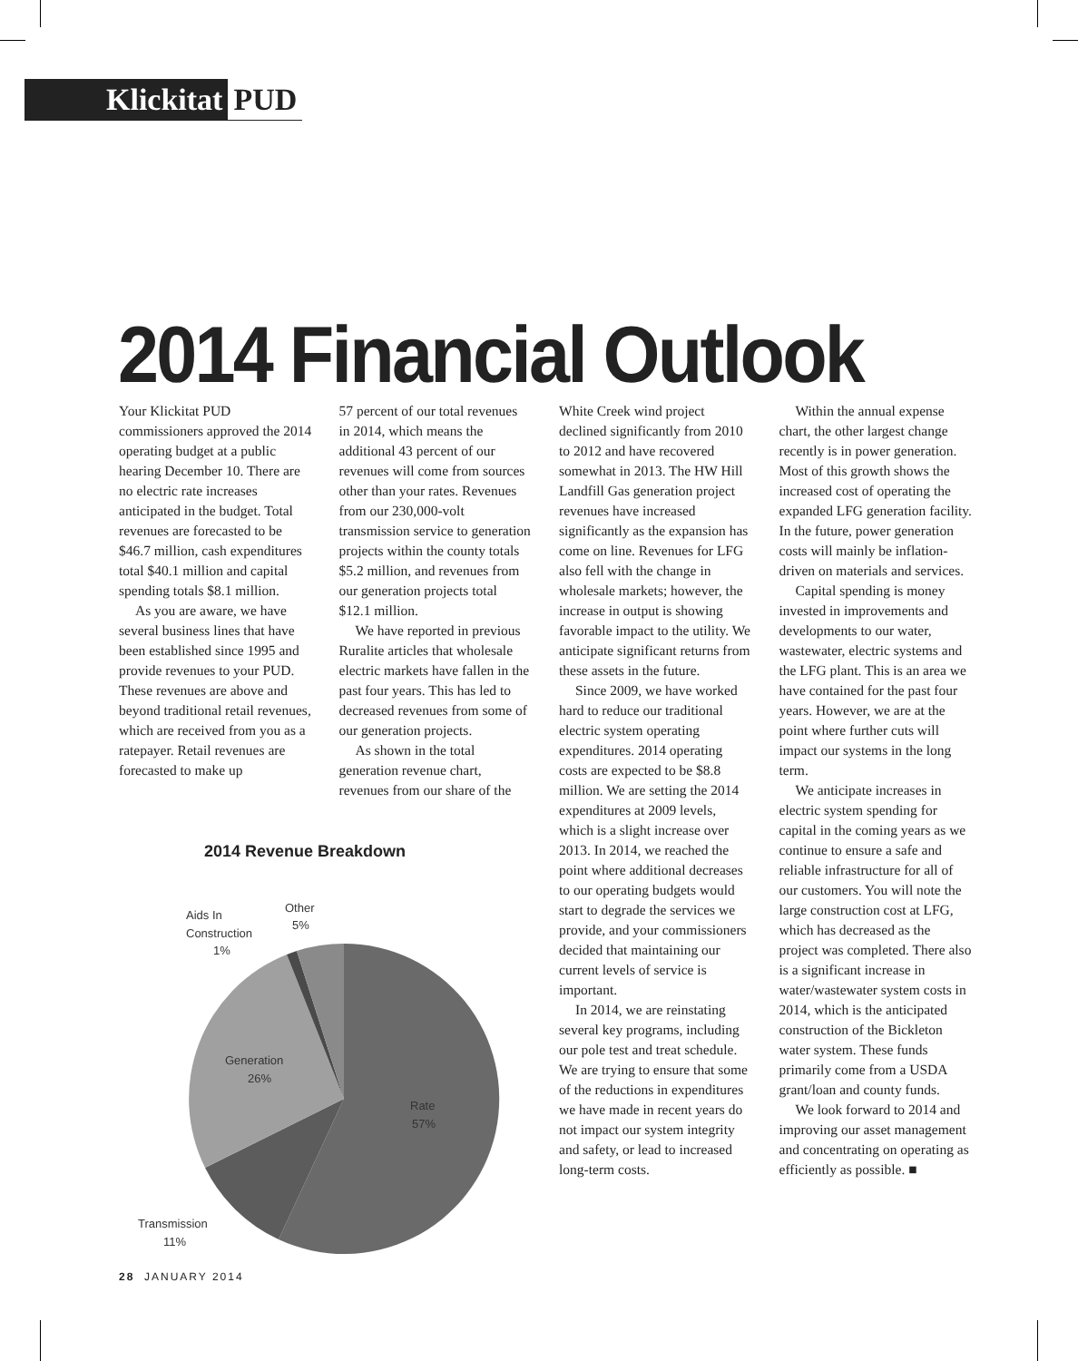Klickitat PUD
2014 Financial Outlook
Your Klickitat PUD commissioners approved the 2014 operating budget at a public hearing December 10. There are no electric rate increases anticipated in the budget. Total revenues are forecasted to be $46.7 million, cash expenditures total $40.1 million and capital spending totals $8.1 million.
As you are aware, we have several business lines that have been established since 1995 and provide revenues to your PUD. These revenues are above and beyond traditional retail revenues, which are received from you as a ratepayer. Retail revenues are forecasted to make up
57 percent of our total revenues in 2014, which means the additional 43 percent of our revenues will come from sources other than your rates. Revenues from our 230,000-volt transmission service to generation projects within the county totals $5.2 million, and revenues from our generation projects total $12.1 million.
We have reported in previous Ruralite articles that wholesale electric markets have fallen in the past four years. This has led to decreased revenues from some of our generation projects.
As shown in the total generation revenue chart, revenues from our share of the
White Creek wind project declined significantly from 2010 to 2012 and have recovered somewhat in 2013. The HW Hill Landfill Gas generation project revenues have increased significantly as the expansion has come on line. Revenues for LFG also fell with the change in wholesale markets; however, the increase in output is showing favorable impact to the utility. We anticipate significant returns from these assets in the future.
Since 2009, we have worked hard to reduce our traditional electric system operating expenditures. 2014 operating costs are expected to be $8.8 million. We are setting the 2014 expenditures at 2009 levels, which is a slight increase over 2013. In 2014, we reached the point where additional decreases to our operating budgets would start to degrade the services we provide, and your commissioners decided that maintaining our current levels of service is important.
In 2014, we are reinstating several key programs, including our pole test and treat schedule. We are trying to ensure that some of the reductions in expenditures we have made in recent years do not impact our system integrity and safety, or lead to increased long-term costs.
Within the annual expense chart, the other largest change recently is in power generation. Most of this growth shows the increased cost of operating the expanded LFG generation facility. In the future, power generation costs will mainly be inflation-driven on materials and services.
Capital spending is money invested in improvements and developments to our water, wastewater, electric systems and the LFG plant. This is an area we have contained for the past four years. However, we are at the point where further cuts will impact our systems in the long term.
We anticipate increases in electric system spending for capital in the coming years as we continue to ensure a safe and reliable infrastructure for all of our customers. You will note the large construction cost at LFG, which has decreased as the project was completed. There also is a significant increase in water/wastewater system costs in 2014, which is the anticipated construction of the Bickleton water system. These funds primarily come from a USDA grant/loan and county funds.
We look forward to 2014 and improving our asset management and concentrating on operating as efficiently as possible. ■
2014 Revenue Breakdown
Aids In
Construction
1%
Other
5%
Generation
26%
Rate
57%
Transmission
11%
28 JANUARY 2014